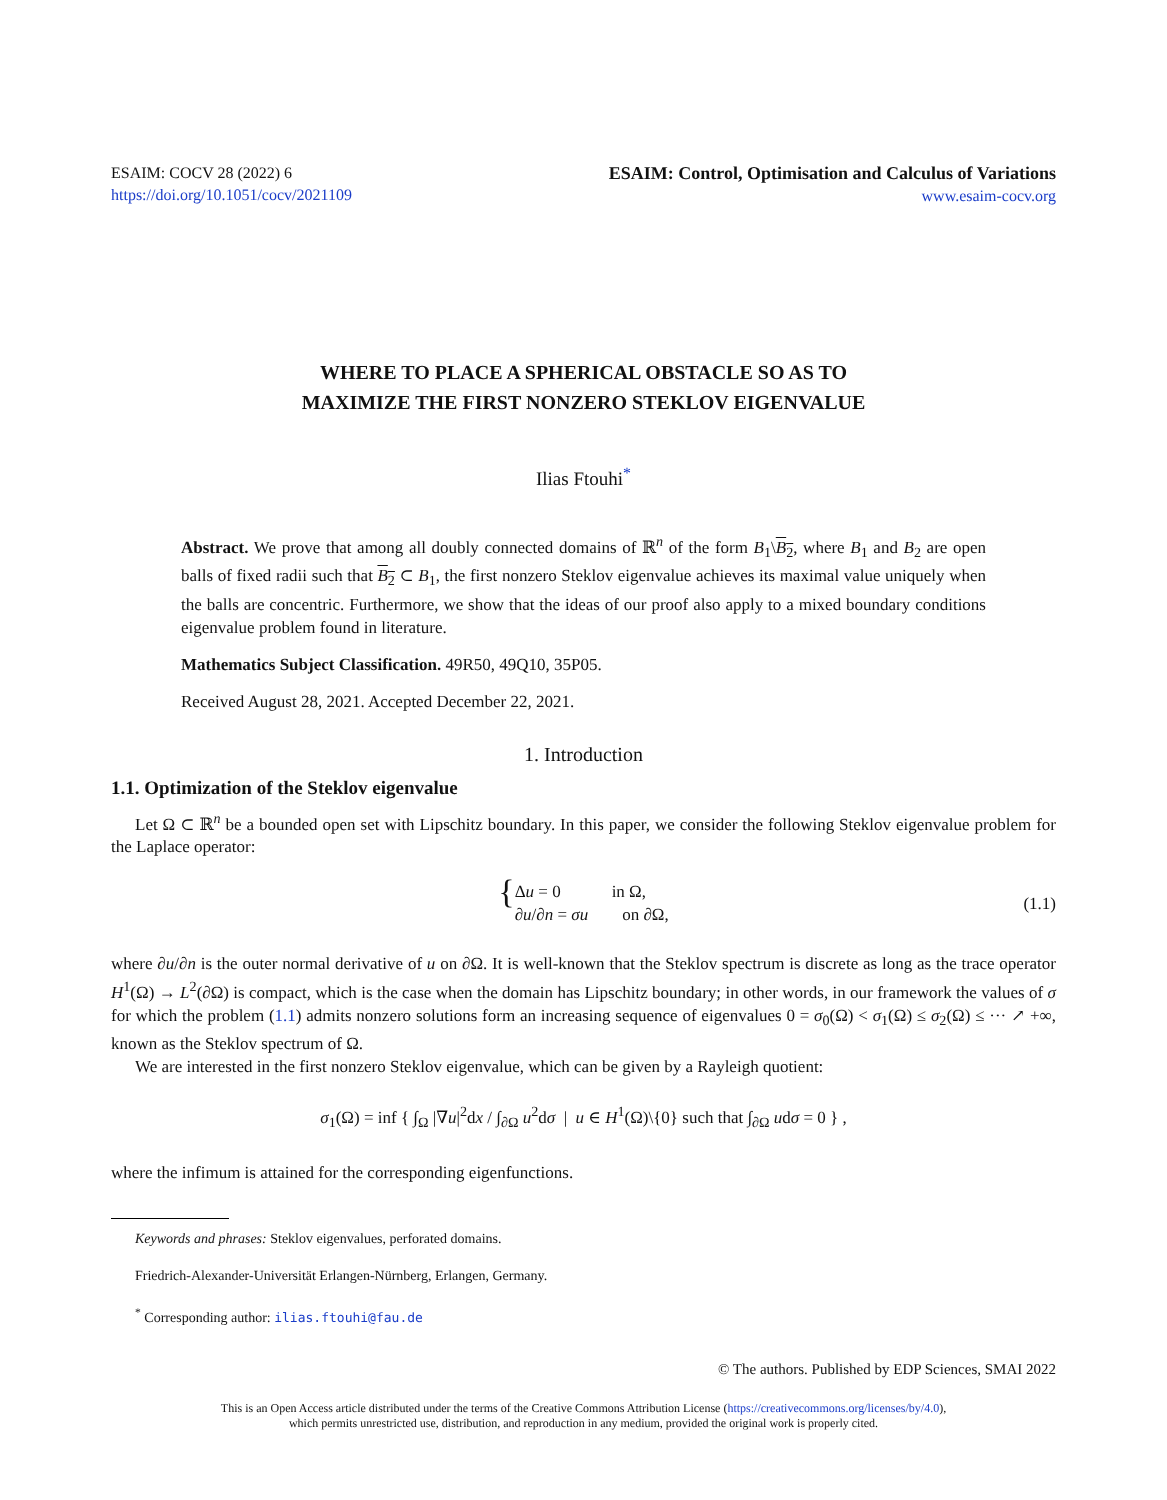ESAIM: COCV 28 (2022) 6
https://doi.org/10.1051/cocv/2021109
ESAIM: Control, Optimisation and Calculus of Variations
www.esaim-cocv.org
WHERE TO PLACE A SPHERICAL OBSTACLE SO AS TO
MAXIMIZE THE FIRST NONZERO STEKLOV EIGENVALUE
Ilias Ftouhi<sup>*</sup>
Abstract. We prove that among all doubly connected domains of ℝ<sup>n</sup> of the form B<sub>1</sub>\B<sub>2</sub>, where B<sub>1</sub> and B<sub>2</sub> are open balls of fixed radii such that B<sub>2</sub> ⊂ B<sub>1</sub>, the first nonzero Steklov eigenvalue achieves its maximal value uniquely when the balls are concentric. Furthermore, we show that the ideas of our proof also apply to a mixed boundary conditions eigenvalue problem found in literature.
Mathematics Subject Classification. 49R50, 49Q10, 35P05.
Received August 28, 2021. Accepted December 22, 2021.
1. Introduction
1.1. Optimization of the Steklov eigenvalue
Let Ω ⊂ ℝ<sup>n</sup> be a bounded open set with Lipschitz boundary. In this paper, we consider the following Steklov eigenvalue problem for the Laplace operator:
{
Δu = 0 in Ω,
∂u/∂n = σu on ∂Ω,
(1.1)
where ∂u/∂n is the outer normal derivative of u on ∂Ω. It is well-known that the Steklov spectrum is discrete as long as the trace operator H<sup>1</sup>(Ω) → L<sup>2</sup>(∂Ω) is compact, which is the case when the domain has Lipschitz boundary; in other words, in our framework the values of σ for which the problem (1.1) admits nonzero solutions form an increasing sequence of eigenvalues 0 = σ<sub>0</sub>(Ω) < σ<sub>1</sub>(Ω) ≤ σ<sub>2</sub>(Ω) ≤ ··· ↗ +∞, known as the Steklov spectrum of Ω.
We are interested in the first nonzero Steklov eigenvalue, which can be given by a Rayleigh quotient:
σ<sub>1</sub>(Ω) = inf { ∫<sub>Ω</sub> |∇u|<sup>2</sup>dx / ∫<sub>∂Ω</sub> u<sup>2</sup>dσ | u ∈ H<sup>1</sup>(Ω)\{0} such that ∫<sub>∂Ω</sub> udσ = 0 } ,
where the infimum is attained for the corresponding eigenfunctions.
Keywords and phrases: Steklov eigenvalues, perforated domains.
Friedrich-Alexander-Universität Erlangen-Nürnberg, Erlangen, Germany.
<sup>*</sup> Corresponding author: ilias.ftouhi@fau.de
© The authors. Published by EDP Sciences, SMAI 2022
This is an Open Access article distributed under the terms of the Creative Commons Attribution License (https://creativecommons.org/licenses/by/4.0),
which permits unrestricted use, distribution, and reproduction in any medium, provided the original work is properly cited.